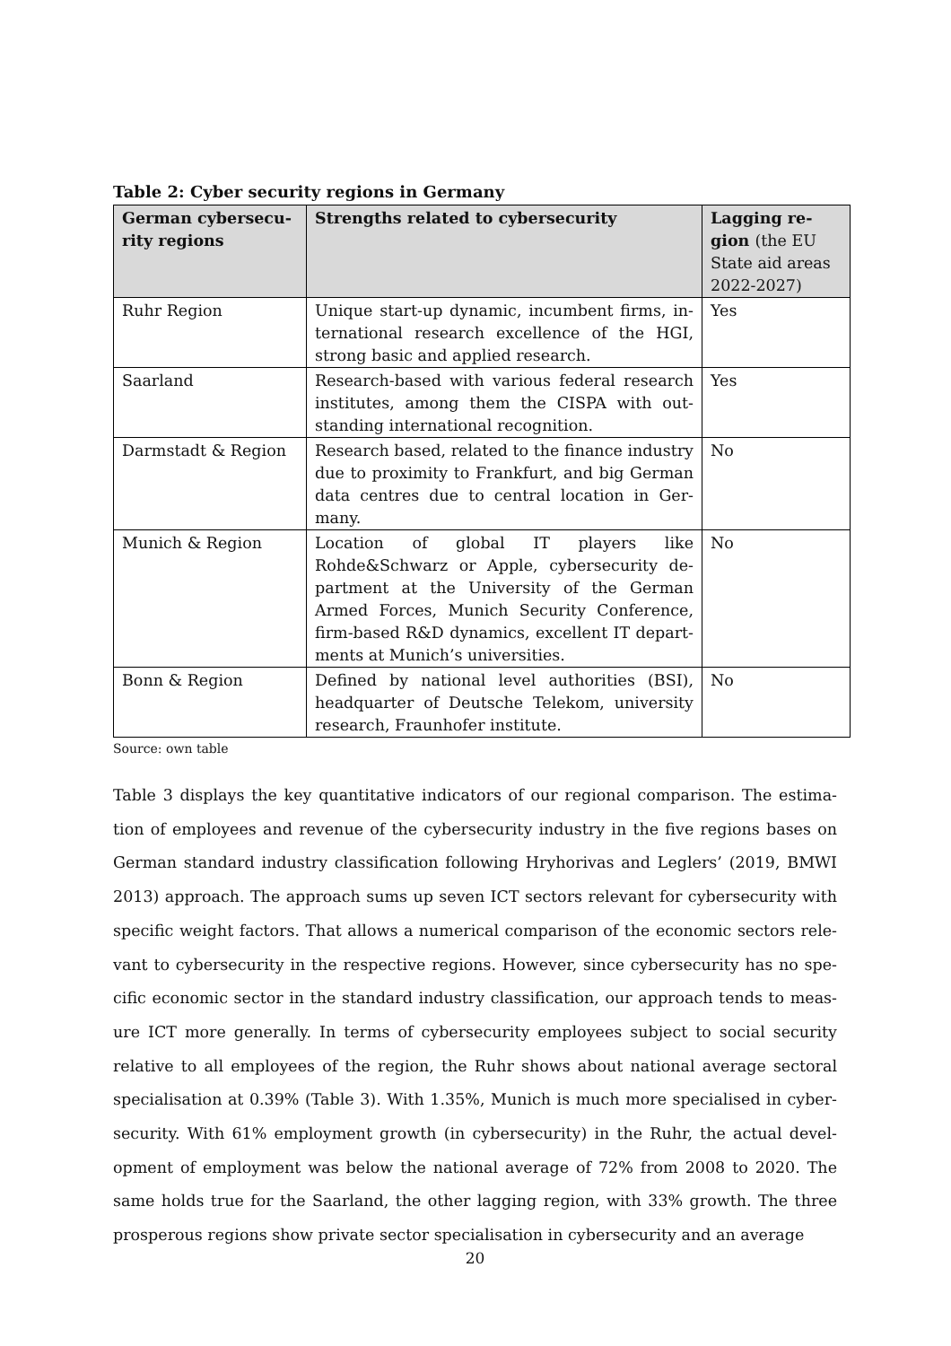Table 2: Cyber security regions in Germany
| German cybersecu-rity regions | Strengths related to cybersecurity | Lagging re-gion (the EU State aid areas 2022-2027) |
| --- | --- | --- |
| Ruhr Region | Unique start-up dynamic, incumbent firms, in-ternational research excellence of the HGI, strong basic and applied research. | Yes |
| Saarland | Research-based with various federal research institutes, among them the CISPA with out-standing international recognition. | Yes |
| Darmstadt & Region | Research based, related to the finance industry due to proximity to Frankfurt, and big German data centres due to central location in Ger-many. | No |
| Munich & Region | Location of global IT players like Rohde&Schwarz or Apple, cybersecurity de-partment at the University of the German Armed Forces, Munich Security Conference, firm-based R&D dynamics, excellent IT depart-ments at Munich’s universities. | No |
| Bonn & Region | Defined by national level authorities (BSI), headquarter of Deutsche Telekom, university research, Fraunhofer institute. | No |
Source: own table
Table 3 displays the key quantitative indicators of our regional comparison. The estima-tion of employees and revenue of the cybersecurity industry in the five regions bases on German standard industry classification following Hryhorivas and Leglers’ (2019, BMWI 2013) approach. The approach sums up seven ICT sectors relevant for cybersecurity with specific weight factors. That allows a numerical comparison of the economic sectors rele-vant to cybersecurity in the respective regions. However, since cybersecurity has no spe-cific economic sector in the standard industry classification, our approach tends to meas-ure ICT more generally. In terms of cybersecurity employees subject to social security relative to all employees of the region, the Ruhr shows about national average sectoral specialisation at 0.39% (Table 3). With 1.35%, Munich is much more specialised in cyber-security. With 61% employment growth (in cybersecurity) in the Ruhr, the actual devel-opment of employment was below the national average of 72% from 2008 to 2020. The same holds true for the Saarland, the other lagging region, with 33% growth. The three prosperous regions show private sector specialisation in cybersecurity and an average
20